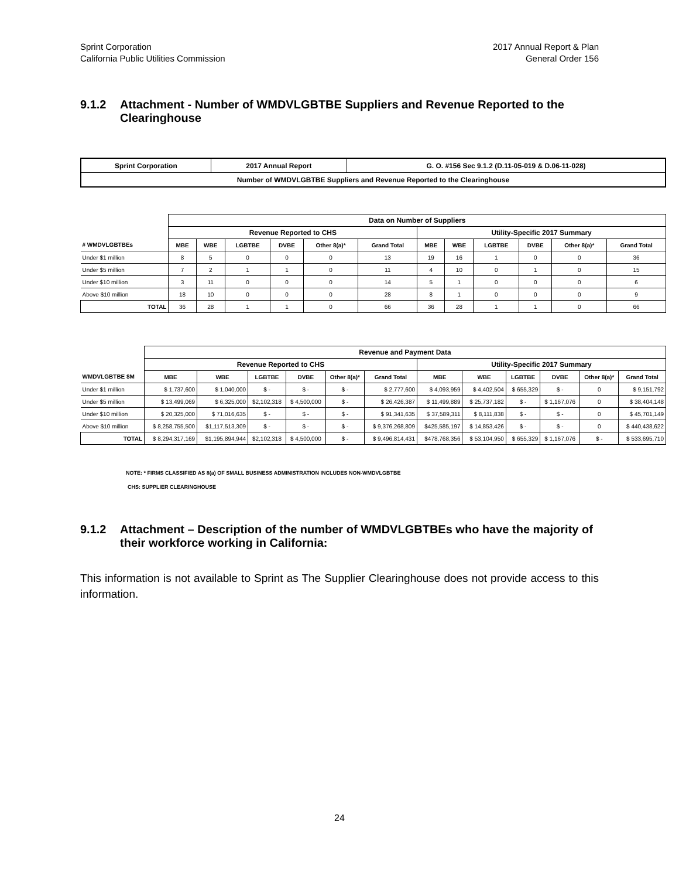Sprint Corporation
California Public Utilities Commission
2017 Annual Report & Plan
General Order 156
9.1.2 Attachment - Number of WMDVLGBTBE Suppliers and Revenue Reported to the Clearinghouse
| Sprint Corporation | 2017 Annual Report | G. O. #156 Sec 9.1.2 (D.11-05-019 & D.06-11-028) |
| Number of WMDVLGBTBE Suppliers and Revenue Reported to the Clearinghouse | | |
| | Data on Number of Suppliers | | | | | | | | | | | |
| | Revenue Reported to CHS | | | | | | Utility-Specific 2017 Summary | | | | | |
| # WMDVLGBTBEs | MBE | WBE | LGBTBE | DVBE | Other 8(a)* | Grand Total | MBE | WBE | LGBTBE | DVBE | Other 8(a)* | Grand Total |
| Under $1 million | 8 | 5 | 0 | 0 | 0 | 13 | 19 | 16 | 1 | 0 | 0 | 36 |
| Under $5 million | 7 | 2 | 1 | 1 | 0 | 11 | 4 | 10 | 0 | 1 | 0 | 15 |
| Under $10 million | 3 | 11 | 0 | 0 | 0 | 14 | 5 | 1 | 0 | 0 | 0 | 6 |
| Above $10 million | 18 | 10 | 0 | 0 | 0 | 28 | 8 | 1 | 0 | 0 | 0 | 9 |
| TOTAL | 36 | 28 | 1 | 1 | 0 | 66 | 36 | 28 | 1 | 1 | 0 | 66 |
| | Revenue and Payment Data | | | | | | | | | | | |
| | Revenue Reported to CHS | | | | | | Utility-Specific 2017 Summary | | | | | |
| WMDVLGBTBE $M | MBE | WBE | LGBTBE | DVBE | Other 8(a)* | Grand Total | MBE | WBE | LGBTBE | DVBE | Other 8(a)* | Grand Total |
| Under $1 million | $ 1,737,600 | $ 1,040,000 | $ - | $ - | $ - | $ 2,777,600 | $ 4,093,959 | $ 4,402,504 | $ 655,329 | $ - | 0 | $ 9,151,792 |
| Under $5 million | $ 13,499,069 | $ 6,325,000 | $2,102,318 | $ 4,500,000 | $ - | $ 26,426,387 | $ 11,499,889 | $ 25,737,182 | $ - | $ 1,167,076 | 0 | $ 38,404,148 |
| Under $10 million | $ 20,325,000 | $ 71,016,635 | $ - | $ - | $ - | $ 91,341,635 | $ 37,589,311 | $ 8,111,838 | $ - | $ - | 0 | $ 45,701,149 |
| Above $10 million | $ 8,258,755,500 | $1,117,513,309 | $ - | $ - | $ - | $ 9,376,268,809 | $425,585,197 | $ 14,853,426 | $ - | $ - | 0 | $ 440,438,622 |
| TOTAL | $ 8,294,317,169 | $1,195,894,944 | $2,102,318 | $ 4,500,000 | $ - | $ 9,496,814,431 | $478,768,356 | $ 53,104,950 | $ 655,329 | $ 1,167,076 | $ - | $ 533,695,710 |
NOTE: * FIRMS CLASSIFIED AS 8(a) OF SMALL BUSINESS ADMINISTRATION INCLUDES NON-WMDVLGBTBE
CHS: SUPPLIER CLEARINGHOUSE
9.1.2 Attachment – Description of the number of WMDVLGBTBEs who have the majority of their workforce working in California:
This information is not available to Sprint as The Supplier Clearinghouse does not provide access to this information.
24